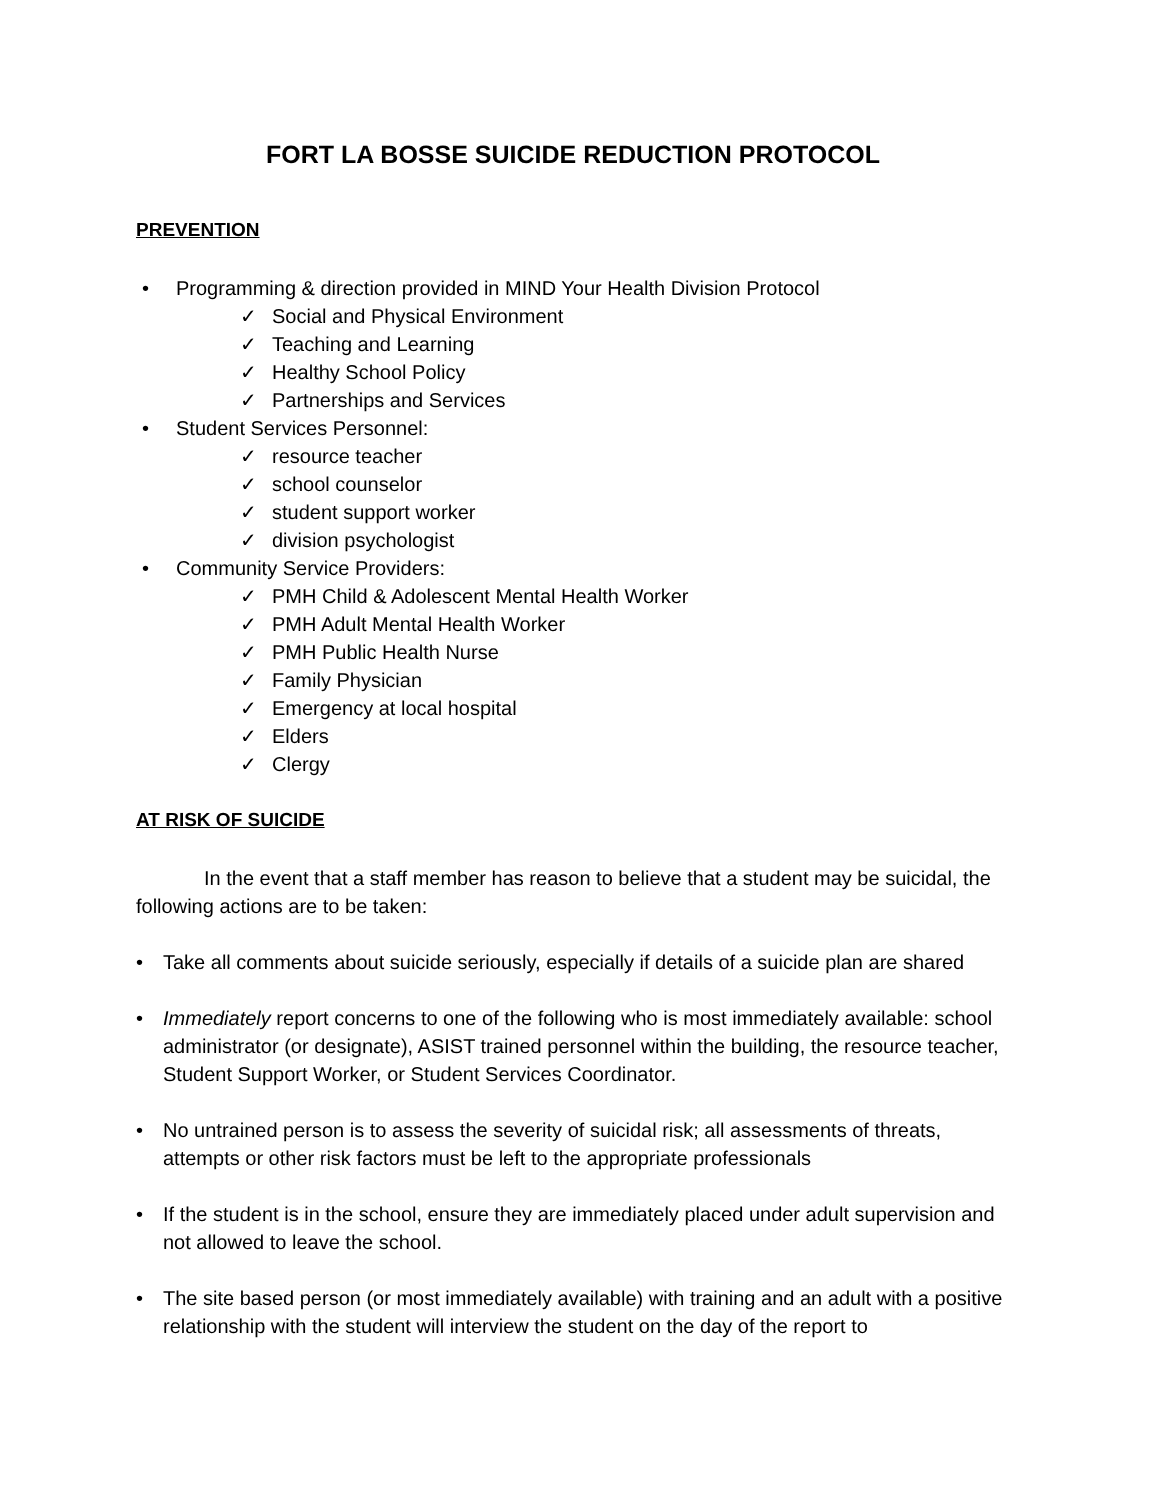FORT LA BOSSE SUICIDE REDUCTION PROTOCOL
PREVENTION
• Programming & direction provided in MIND Your Health Division Protocol
✓ Social and Physical Environment
✓ Teaching and Learning
✓ Healthy School Policy
✓ Partnerships and Services
• Student Services Personnel:
✓ resource teacher
✓ school counselor
✓ student support worker
✓ division psychologist
• Community Service Providers:
✓ PMH Child & Adolescent Mental Health Worker
✓ PMH Adult Mental Health Worker
✓ PMH Public Health Nurse
✓ Family Physician
✓ Emergency at local hospital
✓ Elders
✓ Clergy
AT RISK OF SUICIDE
In the event that a staff member has reason to believe that a student may be suicidal, the following actions are to be taken:
• Take all comments about suicide seriously, especially if details of a suicide plan are shared
• Immediately report concerns to one of the following who is most immediately available: school administrator (or designate), ASIST trained personnel within the building, the resource teacher, Student Support Worker, or Student Services Coordinator.
• No untrained person is to assess the severity of suicidal risk; all assessments of threats, attempts or other risk factors must be left to the appropriate professionals
• If the student is in the school, ensure they are immediately placed under adult supervision and not allowed to leave the school.
• The site based person (or most immediately available) with training and an adult with a positive relationship with the student will interview the student on the day of the report to